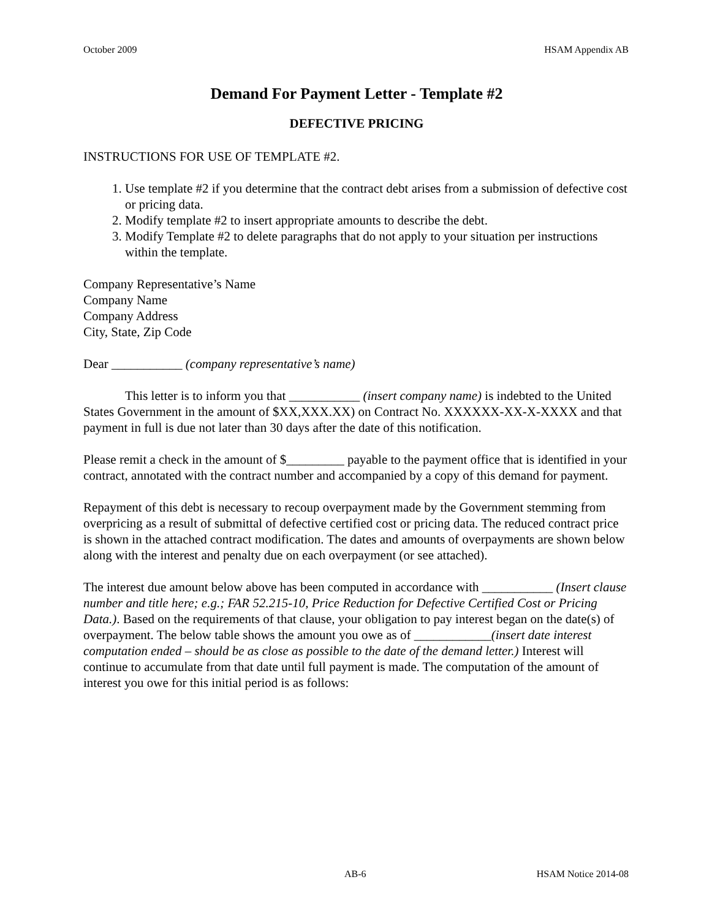October 2009 HSAM Appendix AB
Demand For Payment Letter - Template #2
DEFECTIVE PRICING
INSTRUCTIONS FOR USE OF TEMPLATE #2.
1. Use template #2 if you determine that the contract debt arises from a submission of defective cost or pricing data.
2. Modify template #2 to insert appropriate amounts to describe the debt.
3. Modify Template #2 to delete paragraphs that do not apply to your situation per instructions within the template.
Company Representative’s Name
Company Name
Company Address
City, State, Zip Code
Dear ___________ (company representative’s name)
This letter is to inform you that ___________ (insert company name) is indebted to the United States Government in the amount of $XX,XXX.XX) on Contract No. XXXXXX-XX-X-XXXX and that payment in full is due not later than 30 days after the date of this notification.
Please remit a check in the amount of $_________ payable to the payment office that is identified in your contract, annotated with the contract number and accompanied by a copy of this demand for payment.
Repayment of this debt is necessary to recoup overpayment made by the Government stemming from overpricing as a result of submittal of defective certified cost or pricing data. The reduced contract price is shown in the attached contract modification. The dates and amounts of overpayments are shown below along with the interest and penalty due on each overpayment (or see attached).
The interest due amount below above has been computed in accordance with ___________ (Insert clause number and title here; e.g.; FAR 52.215-10, Price Reduction for Defective Certified Cost or Pricing Data.). Based on the requirements of that clause, your obligation to pay interest began on the date(s) of overpayment. The below table shows the amount you owe as of ____________(insert date interest computation ended – should be as close as possible to the date of the demand letter.) Interest will continue to accumulate from that date until full payment is made. The computation of the amount of interest you owe for this initial period is as follows:
AB-6 HSAM Notice 2014-08